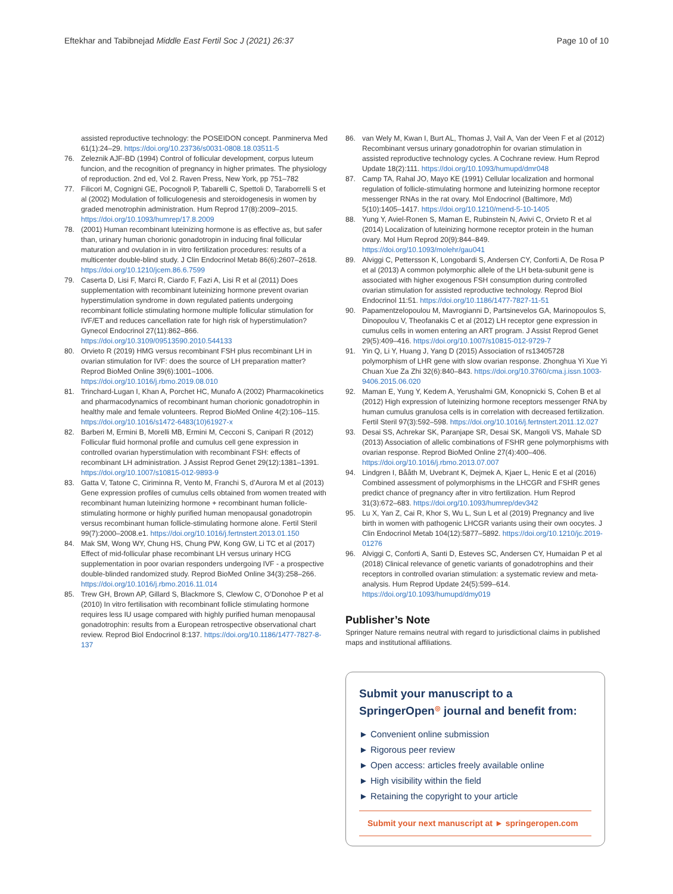Eftekhar and Tabibnejad Middle East Fertil Soc J (2021) 26:37 Page 10 of 10
assisted reproductive technology: the POSEIDON concept. Panminerva Med 61(1):24–29. https://doi.org/10.23736/s0031-0808.18.03511-5
76. Zeleznik AJF-BD (1994) Control of follicular development, corpus luteum funcion, and the recognition of pregnancy in higher primates. The physiology of reproduction. 2nd ed, Vol 2. Raven Press, New York, pp 751–782
77. Filicori M, Cognigni GE, Pocognoli P, Tabarelli C, Spettoli D, Taraborrelli S et al (2002) Modulation of folliculogenesis and steroidogenesis in women by graded menotrophin administration. Hum Reprod 17(8):2009–2015. https://doi.org/10.1093/humrep/17.8.2009
78. (2001) Human recombinant luteinizing hormone is as effective as, but safer than, urinary human chorionic gonadotropin in inducing final follicular maturation and ovulation in in vitro fertilization procedures: results of a multicenter double-blind study. J Clin Endocrinol Metab 86(6):2607–2618. https://doi.org/10.1210/jcem.86.6.7599
79. Caserta D, Lisi F, Marci R, Ciardo F, Fazi A, Lisi R et al (2011) Does supplementation with recombinant luteinizing hormone prevent ovarian hyperstimulation syndrome in down regulated patients undergoing recombinant follicle stimulating hormone multiple follicular stimulation for IVF/ET and reduces cancellation rate for high risk of hyperstimulation? Gynecol Endocrinol 27(11):862–866. https://doi.org/10.3109/09513590.2010.544133
80. Orvieto R (2019) HMG versus recombinant FSH plus recombinant LH in ovarian stimulation for IVF: does the source of LH preparation matter? Reprod BioMed Online 39(6):1001–1006. https://doi.org/10.1016/j.rbmo.2019.08.010
81. Trinchard-Lugan I, Khan A, Porchet HC, Munafo A (2002) Pharmacokinetics and pharmacodynamics of recombinant human chorionic gonadotrophin in healthy male and female volunteers. Reprod BioMed Online 4(2):106–115. https://doi.org/10.1016/s1472-6483(10)61927-x
82. Barberi M, Ermini B, Morelli MB, Ermini M, Cecconi S, Canipari R (2012) Follicular fluid hormonal profile and cumulus cell gene expression in controlled ovarian hyperstimulation with recombinant FSH: effects of recombinant LH administration. J Assist Reprod Genet 29(12):1381–1391. https://doi.org/10.1007/s10815-012-9893-9
83. Gatta V, Tatone C, Ciriminna R, Vento M, Franchi S, d’Aurora M et al (2013) Gene expression profiles of cumulus cells obtained from women treated with recombinant human luteinizing hormone + recombinant human follicle-stimulating hormone or highly purified human menopausal gonadotropin versus recombinant human follicle-stimulating hormone alone. Fertil Steril 99(7):2000–2008.e1. https://doi.org/10.1016/j.fertnstert.2013.01.150
84. Mak SM, Wong WY, Chung HS, Chung PW, Kong GW, Li TC et al (2017) Effect of mid-follicular phase recombinant LH versus urinary HCG supplementation in poor ovarian responders undergoing IVF - a prospective double-blinded randomized study. Reprod BioMed Online 34(3):258–266. https://doi.org/10.1016/j.rbmo.2016.11.014
85. Trew GH, Brown AP, Gillard S, Blackmore S, Clewlow C, O’Donohoe P et al (2010) In vitro fertilisation with recombinant follicle stimulating hormone requires less IU usage compared with highly purified human menopausal gonadotrophin: results from a European retrospective observational chart review. Reprod Biol Endocrinol 8:137. https://doi.org/10.1186/1477-7827-8-137
86. van Wely M, Kwan I, Burt AL, Thomas J, Vail A, Van der Veen F et al (2012) Recombinant versus urinary gonadotrophin for ovarian stimulation in assisted reproductive technology cycles. A Cochrane review. Hum Reprod Update 18(2):111. https://doi.org/10.1093/humupd/dmr048
87. Camp TA, Rahal JO, Mayo KE (1991) Cellular localization and hormonal regulation of follicle-stimulating hormone and luteinizing hormone receptor messenger RNAs in the rat ovary. Mol Endocrinol (Baltimore, Md) 5(10):1405–1417. https://doi.org/10.1210/mend-5-10-1405
88. Yung Y, Aviel-Ronen S, Maman E, Rubinstein N, Avivi C, Orvieto R et al (2014) Localization of luteinizing hormone receptor protein in the human ovary. Mol Hum Reprod 20(9):844–849. https://doi.org/10.1093/molehr/gau041
89. Alviggi C, Pettersson K, Longobardi S, Andersen CY, Conforti A, De Rosa P et al (2013) A common polymorphic allele of the LH beta-subunit gene is associated with higher exogenous FSH consumption during controlled ovarian stimulation for assisted reproductive technology. Reprod Biol Endocrinol 11:51. https://doi.org/10.1186/1477-7827-11-51
90. Papamentzelopoulou M, Mavrogianni D, Partsinevelos GA, Marinopoulos S, Dinopoulou V, Theofanakis C et al (2012) LH receptor gene expression in cumulus cells in women entering an ART program. J Assist Reprod Genet 29(5):409–416. https://doi.org/10.1007/s10815-012-9729-7
91. Yin Q, Li Y, Huang J, Yang D (2015) Association of rs13405728 polymorphism of LHR gene with slow ovarian response. Zhonghua Yi Xue Yi Chuan Xue Za Zhi 32(6):840–843. https://doi.org/10.3760/cma.j.issn.1003-9406.2015.06.020
92. Maman E, Yung Y, Kedem A, Yerushalmi GM, Konopnicki S, Cohen B et al (2012) High expression of luteinizing hormone receptors messenger RNA by human cumulus granulosa cells is in correlation with decreased fertilization. Fertil Steril 97(3):592–598. https://doi.org/10.1016/j.fertnstert.2011.12.027
93. Desai SS, Achrekar SK, Paranjape SR, Desai SK, Mangoli VS, Mahale SD (2013) Association of allelic combinations of FSHR gene polymorphisms with ovarian response. Reprod BioMed Online 27(4):400–406. https://doi.org/10.1016/j.rbmo.2013.07.007
94. Lindgren I, Bååth M, Uvebrant K, Dejmek A, Kjaer L, Henic E et al (2016) Combined assessment of polymorphisms in the LHCGR and FSHR genes predict chance of pregnancy after in vitro fertilization. Hum Reprod 31(3):672–683. https://doi.org/10.1093/humrep/dev342
95. Lu X, Yan Z, Cai R, Khor S, Wu L, Sun L et al (2019) Pregnancy and live birth in women with pathogenic LHCGR variants using their own oocytes. J Clin Endocrinol Metab 104(12):5877–5892. https://doi.org/10.1210/jc.2019-01276
96. Alviggi C, Conforti A, Santi D, Esteves SC, Andersen CY, Humaidan P et al (2018) Clinical relevance of genetic variants of gonadotrophins and their receptors in controlled ovarian stimulation: a systematic review and meta-analysis. Hum Reprod Update 24(5):599–614. https://doi.org/10.1093/humupd/dmy019
Publisher’s Note
Springer Nature remains neutral with regard to jurisdictional claims in published maps and institutional affiliations.
Submit your manuscript to a SpringerOpen<sup>◎</sup> journal and benefit from:
► Convenient online submission
► Rigorous peer review
► Open access: articles freely available online
► High visibility within the field
► Retaining the copyright to your article
Submit your next manuscript at ► springeropen.com